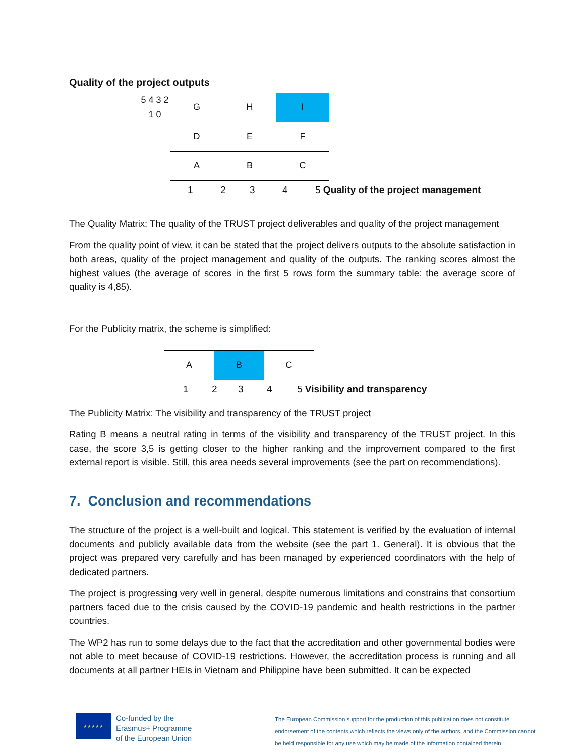Quality of the project outputs
5 4 3 2 1 0
| G | H | I |
| D | E | F |
| A | B | C |
1234 5 Quality of the project management
The Quality Matrix: The quality of the TRUST project deliverables and quality of the project management
From the quality point of view, it can be stated that the project delivers outputs to the absolute satisfaction in both areas, quality of the project management and quality of the outputs. The ranking scores almost the highest values (the average of scores in the first 5 rows form the summary table: the average score of quality is 4,85).
For the Publicity matrix, the scheme is simplified:
| A | B | C |
1234 5 Visibility and transparency
The Publicity Matrix: The visibility and transparency of the TRUST project
Rating B means a neutral rating in terms of the visibility and transparency of the TRUST project. In this case, the score 3,5 is getting closer to the higher ranking and the improvement compared to the first external report is visible. Still, this area needs several improvements (see the part on recommendations).
7. Conclusion and recommendations
The structure of the project is a well-built and logical. This statement is verified by the evaluation of internal documents and publicly available data from the website (see the part 1. General). It is obvious that the project was prepared very carefully and has been managed by experienced coordinators with the help of dedicated partners.
The project is progressing very well in general, despite numerous limitations and constrains that consortium partners faced due to the crisis caused by the COVID-19 pandemic and health restrictions in the partner countries.
The WP2 has run to some delays due to the fact that the accreditation and other governmental bodies were not able to meet because of COVID-19 restrictions. However, the accreditation process is running and all documents at all partner HEIs in Vietnam and Philippine have been submitted. It can be expected
★★★★★
Co-funded by the
Erasmus+ Programme
of the European Union
The European Commission support for the production of this publication does not constitute endorsement of the contents which reflects the views only of the authors, and the Commission cannot be held responsible for any use which may be made of the information contained therein.